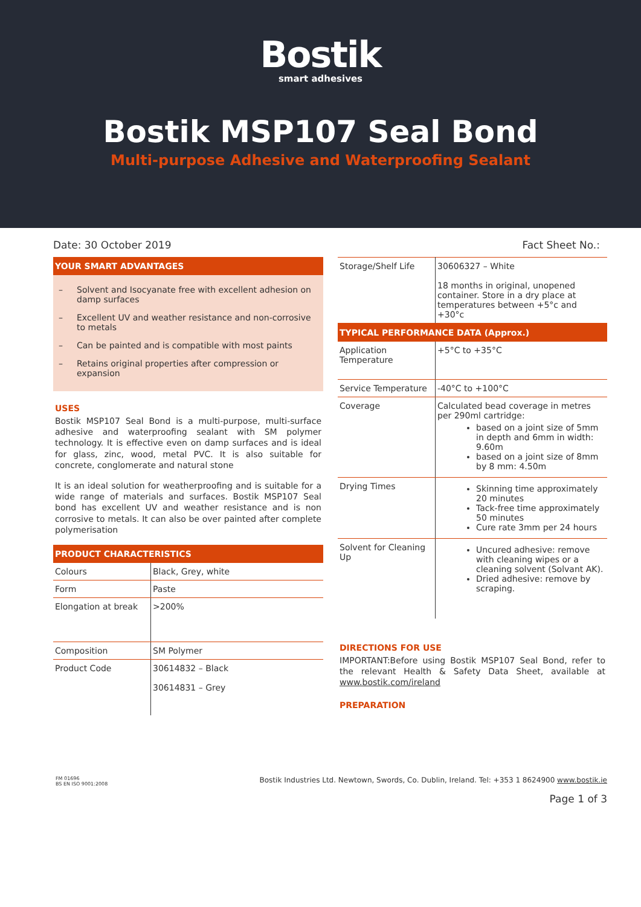Bostik
smart adhesives
Bostik MSP107 Seal Bond
Multi-purpose Adhesive and Waterproofing Sealant
Date: 30 October 2019 Fact Sheet No.:
YOUR SMART ADVANTAGES
– Solvent and Isocyanate free with excellent adhesion on damp surfaces
– Excellent UV and weather resistance and non-corrosive to metals
– Can be painted and is compatible with most paints
– Retains original properties after compression or expansion
USES
Bostik MSP107 Seal Bond is a multi-purpose, multi-surface adhesive and waterproofing sealant with SM polymer technology. It is effective even on damp surfaces and is ideal for glass, zinc, wood, metal PVC. It is also suitable for concrete, conglomerate and natural stone
It is an ideal solution for weatherproofing and is suitable for a wide range of materials and surfaces. Bostik MSP107 Seal bond has excellent UV and weather resistance and is non corrosive to metals. It can also be over painted after complete polymerisation
PRODUCT CHARACTERISTICS
| Colours | Black, Grey, white |
| Form | Paste |
| Elongation at break | >200% |
| Composition | SM Polymer |
| Product Code | 30614832 – Black 30614831 – Grey |
| Storage/Shelf Life | 30606327 – White 18 months in original, unopened container. Store in a dry place at temperatures between +5°c and +30°c |
TYPICAL PERFORMANCE DATA (Approx.)
| Application Temperature | +5°C to +35°C |
| Service Temperature | -40°C to +100°C |
| Coverage | Calculated bead coverage in metres per 290ml cartridge: based on a joint size of 5mm in depth and 6mm in width: 9.60m based on a joint size of 8mm by 8 mm: 4.50m |
| Drying Times | Skinning time approximately 20 minutes Tack-free time approximately 50 minutes Cure rate 3mm per 24 hours |
| Solvent for Cleaning Up | Uncured adhesive: remove with cleaning wipes or a cleaning solvent (Solvant AK). Dried adhesive: remove by scraping. |
DIRECTIONS FOR USE
IMPORTANT:Before using Bostik MSP107 Seal Bond, refer to the relevant Health & Safety Data Sheet, available at www.bostik.com/ireland
PREPARATION
FM 01696
BS EN ISO 9001:2008
Bostik Industries Ltd. Newtown, Swords, Co. Dublin, Ireland. Tel: +353 1 8624900 www.bostik.ie
Page 1 of 3